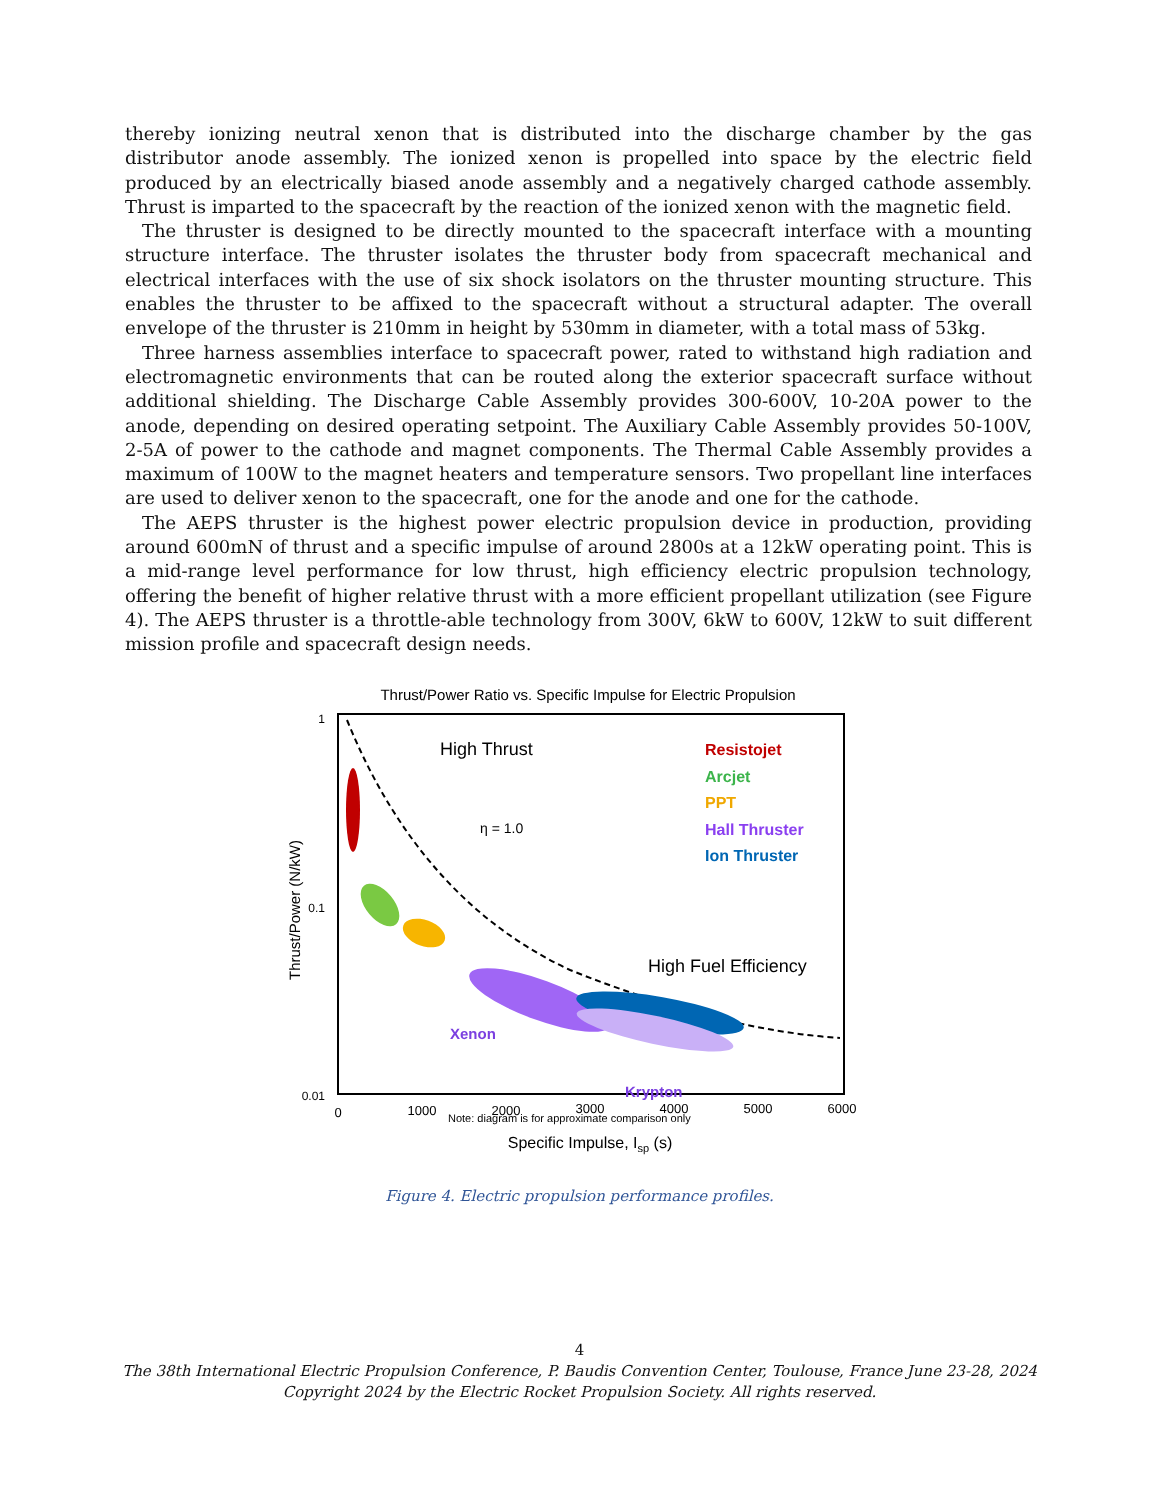thereby ionizing neutral xenon that is distributed into the discharge chamber by the gas distributor anode assembly. The ionized xenon is propelled into space by the electric field produced by an electrically biased anode assembly and a negatively charged cathode assembly. Thrust is imparted to the spacecraft by the reaction of the ionized xenon with the magnetic field.
The thruster is designed to be directly mounted to the spacecraft interface with a mounting structure interface. The thruster isolates the thruster body from spacecraft mechanical and electrical interfaces with the use of six shock isolators on the thruster mounting structure. This enables the thruster to be affixed to the spacecraft without a structural adapter. The overall envelope of the thruster is 210mm in height by 530mm in diameter, with a total mass of 53kg.
Three harness assemblies interface to spacecraft power, rated to withstand high radiation and electromagnetic environments that can be routed along the exterior spacecraft surface without additional shielding. The Discharge Cable Assembly provides 300-600V, 10-20A power to the anode, depending on desired operating setpoint. The Auxiliary Cable Assembly provides 50-100V, 2-5A of power to the cathode and magnet components. The Thermal Cable Assembly provides a maximum of 100W to the magnet heaters and temperature sensors. Two propellant line interfaces are used to deliver xenon to the spacecraft, one for the anode and one for the cathode.
The AEPS thruster is the highest power electric propulsion device in production, providing around 600mN of thrust and a specific impulse of around 2800s at a 12kW operating point. This is a mid-range level performance for low thrust, high efficiency electric propulsion technology, offering the benefit of higher relative thrust with a more efficient propellant utilization (see Figure 4). The AEPS thruster is a throttle-able technology from 300V, 6kW to 600V, 12kW to suit different mission profile and spacecraft design needs.
Thrust/Power Ratio vs. Specific Impulse for Electric Propulsion
1
0.1
0.01
0
1000
2000
3000
4000
5000
6000
Specific Impulse, Isp (s)
Thrust/Power (N/kW)
High Thrust
η = 1.0
High Fuel Efficiency
Resistojet
Arcjet
PPT
Hall Thruster
Ion Thruster
Xenon
Krypton
Note: diagram is for approximate comparison only
Figure 4. Electric propulsion performance profiles.
4
The 38th International Electric Propulsion Conference, P. Baudis Convention Center, Toulouse, France June 23-28, 2024
Copyright 2024 by the Electric Rocket Propulsion Society. All rights reserved.